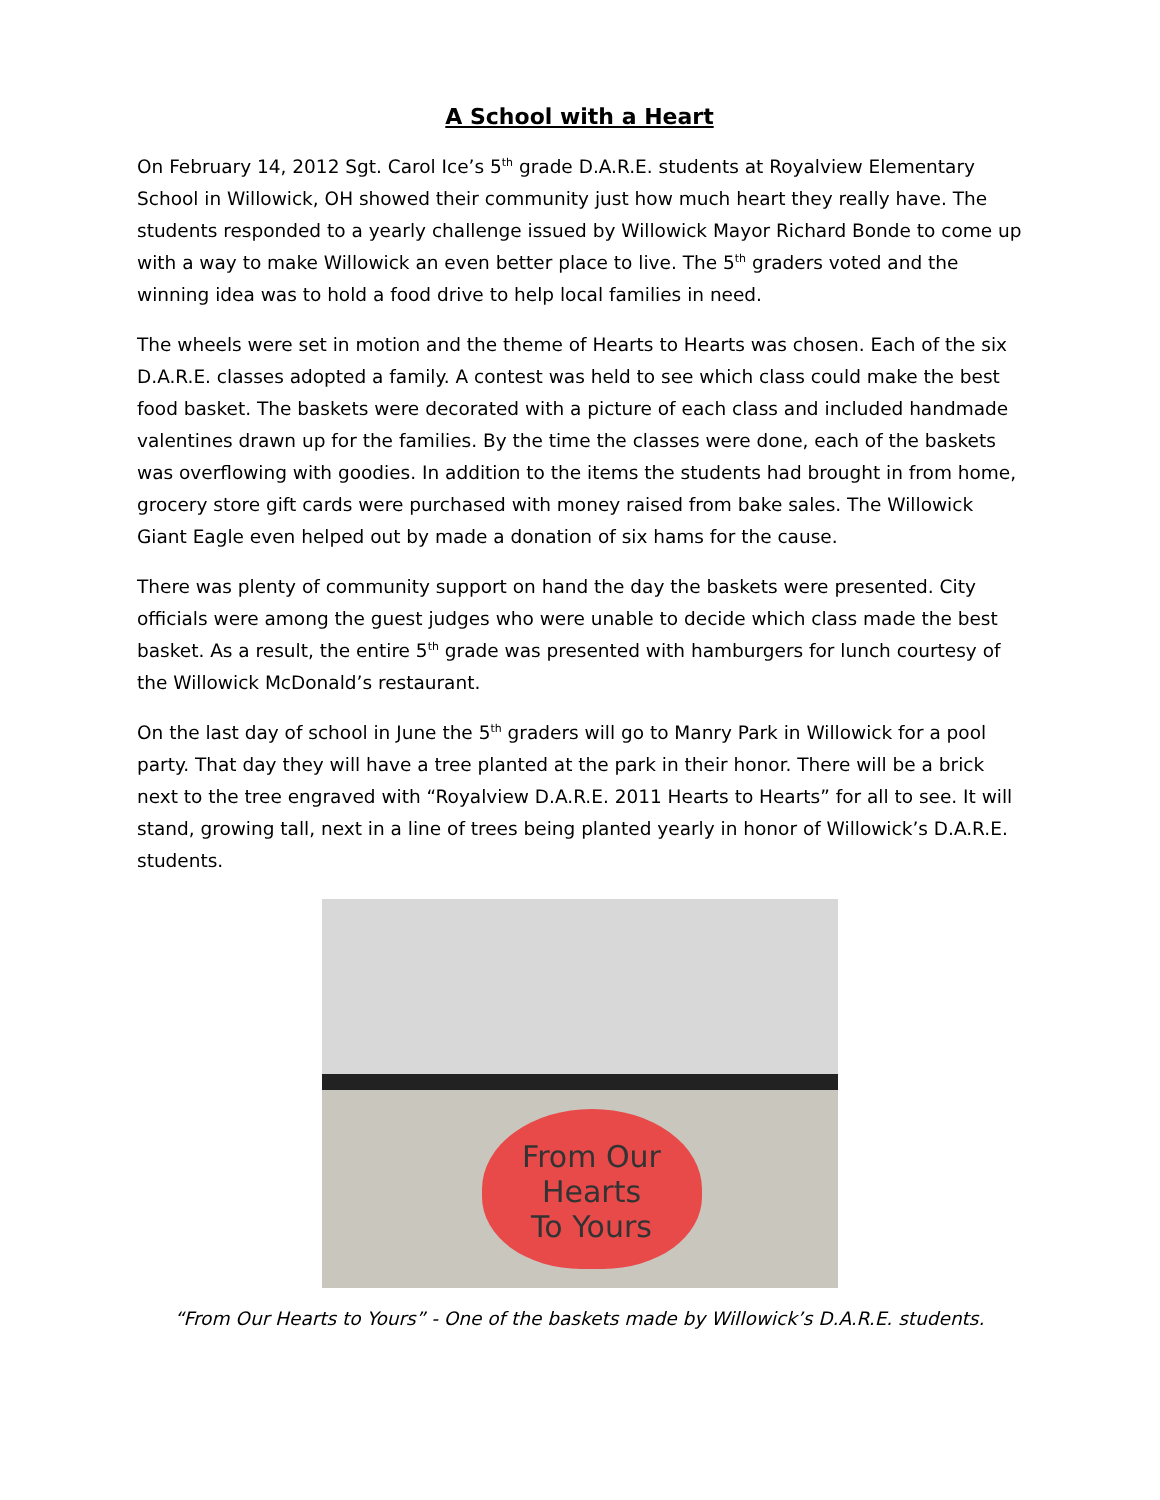A School with a Heart
On February 14, 2012 Sgt. Carol Ice’s 5<sup>th</sup> grade D.A.R.E. students at Royalview Elementary School in Willowick, OH showed their community just how much heart they really have. The students responded to a yearly challenge issued by Willowick Mayor Richard Bonde to come up with a way to make Willowick an even better place to live. The 5<sup>th</sup> graders voted and the winning idea was to hold a food drive to help local families in need.
The wheels were set in motion and the theme of Hearts to Hearts was chosen. Each of the six D.A.R.E. classes adopted a family. A contest was held to see which class could make the best food basket. The baskets were decorated with a picture of each class and included handmade valentines drawn up for the families. By the time the classes were done, each of the baskets was overflowing with goodies. In addition to the items the students had brought in from home, grocery store gift cards were purchased with money raised from bake sales. The Willowick Giant Eagle even helped out by made a donation of six hams for the cause.
There was plenty of community support on hand the day the baskets were presented. City officials were among the guest judges who were unable to decide which class made the best basket. As a result, the entire 5<sup>th</sup> grade was presented with hamburgers for lunch courtesy of the Willowick McDonald’s restaurant.
On the last day of school in June the 5<sup>th</sup> graders will go to Manry Park in Willowick for a pool party. That day they will have a tree planted at the park in their honor. There will be a brick next to the tree engraved with “Royalview D.A.R.E. 2011 Hearts to Hearts” for all to see. It will stand, growing tall, next in a line of trees being planted yearly in honor of Willowick’s D.A.R.E. students.
From Our
Hearts
To Yours
“From Our Hearts to Yours” - One of the baskets made by Willowick’s D.A.R.E. students.